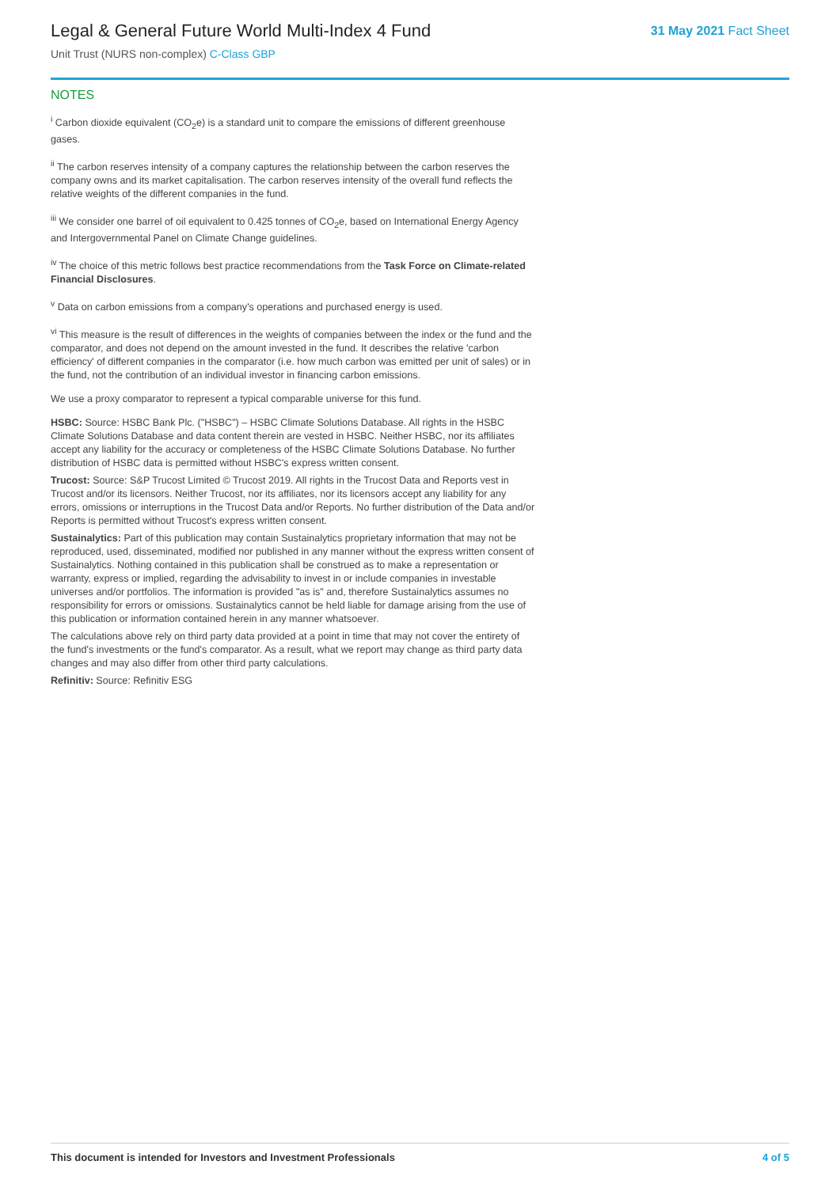Legal & General Future World Multi-Index 4 Fund
Unit Trust (NURS non-complex) C-Class GBP
31 May 2021 Fact Sheet
NOTES
<sup>i</sup> Carbon dioxide equivalent (CO<sub>2</sub>e) is a standard unit to compare the emissions of different greenhouse gases.
<sup>ii</sup> The carbon reserves intensity of a company captures the relationship between the carbon reserves the company owns and its market capitalisation. The carbon reserves intensity of the overall fund reflects the relative weights of the different companies in the fund.
<sup>iii</sup> We consider one barrel of oil equivalent to 0.425 tonnes of CO<sub>2</sub>e, based on International Energy Agency and Intergovernmental Panel on Climate Change guidelines.
<sup>iv</sup> The choice of this metric follows best practice recommendations from the Task Force on Climate-related Financial Disclosures.
<sup>v</sup> Data on carbon emissions from a company's operations and purchased energy is used.
<sup>vi</sup> This measure is the result of differences in the weights of companies between the index or the fund and the comparator, and does not depend on the amount invested in the fund. It describes the relative 'carbon efficiency' of different companies in the comparator (i.e. how much carbon was emitted per unit of sales) or in the fund, not the contribution of an individual investor in financing carbon emissions.
We use a proxy comparator to represent a typical comparable universe for this fund.
HSBC: Source: HSBC Bank Plc. ("HSBC") – HSBC Climate Solutions Database. All rights in the HSBC Climate Solutions Database and data content therein are vested in HSBC. Neither HSBC, nor its affiliates accept any liability for the accuracy or completeness of the HSBC Climate Solutions Database. No further distribution of HSBC data is permitted without HSBC's express written consent.
Trucost: Source: S&P Trucost Limited © Trucost 2019. All rights in the Trucost Data and Reports vest in Trucost and/or its licensors. Neither Trucost, nor its affiliates, nor its licensors accept any liability for any errors, omissions or interruptions in the Trucost Data and/or Reports. No further distribution of the Data and/or Reports is permitted without Trucost's express written consent.
Sustainalytics: Part of this publication may contain Sustainalytics proprietary information that may not be reproduced, used, disseminated, modified nor published in any manner without the express written consent of Sustainalytics. Nothing contained in this publication shall be construed as to make a representation or warranty, express or implied, regarding the advisability to invest in or include companies in investable universes and/or portfolios. The information is provided "as is" and, therefore Sustainalytics assumes no responsibility for errors or omissions. Sustainalytics cannot be held liable for damage arising from the use of this publication or information contained herein in any manner whatsoever.
The calculations above rely on third party data provided at a point in time that may not cover the entirety of the fund's investments or the fund's comparator. As a result, what we report may change as third party data changes and may also differ from other third party calculations.
Refinitiv: Source: Refinitiv ESG
This document is intended for Investors and Investment Professionals 4 of 5